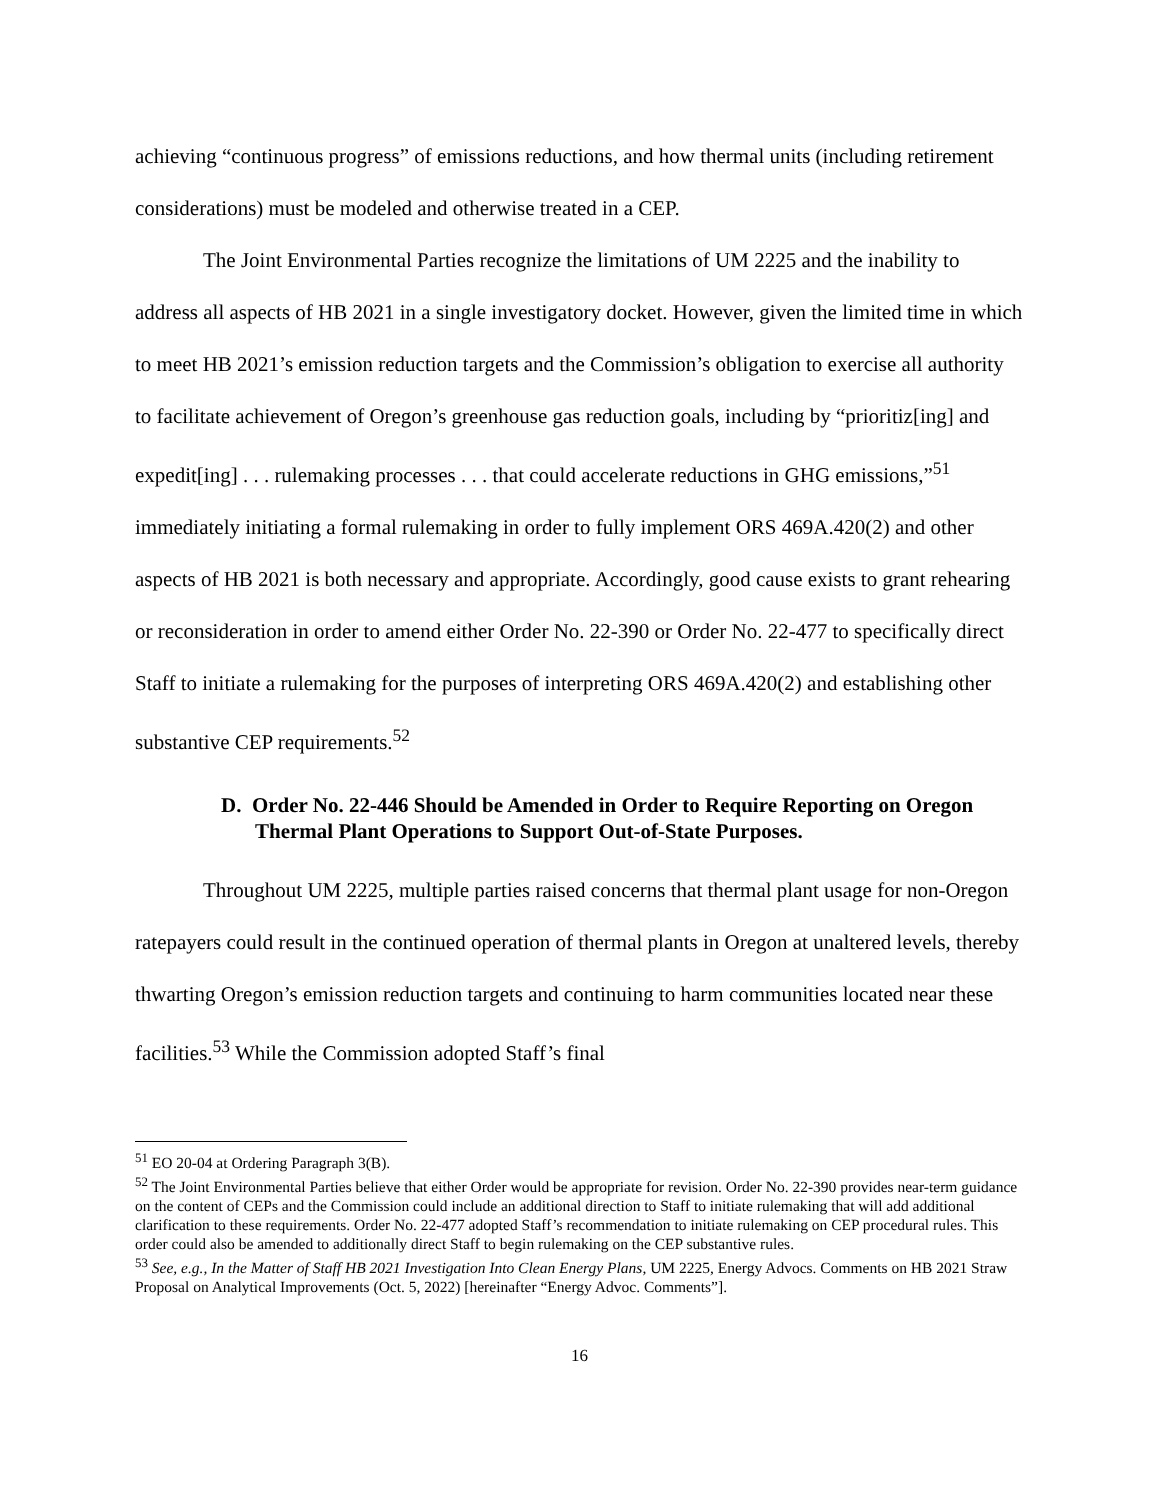achieving “continuous progress” of emissions reductions, and how thermal units (including retirement considerations) must be modeled and otherwise treated in a CEP.
The Joint Environmental Parties recognize the limitations of UM 2225 and the inability to address all aspects of HB 2021 in a single investigatory docket. However, given the limited time in which to meet HB 2021’s emission reduction targets and the Commission’s obligation to exercise all authority to facilitate achievement of Oregon’s greenhouse gas reduction goals, including by “prioritiz[ing] and expedit[ing] . . . rulemaking processes . . . that could accelerate reductions in GHG emissions,”<sup>51</sup> immediately initiating a formal rulemaking in order to fully implement ORS 469A.420(2) and other aspects of HB 2021 is both necessary and appropriate. Accordingly, good cause exists to grant rehearing or reconsideration in order to amend either Order No. 22-390 or Order No. 22-477 to specifically direct Staff to initiate a rulemaking for the purposes of interpreting ORS 469A.420(2) and establishing other substantive CEP requirements.<sup>52</sup>
D. Order No. 22-446 Should be Amended in Order to Require Reporting on Oregon Thermal Plant Operations to Support Out-of-State Purposes.
Throughout UM 2225, multiple parties raised concerns that thermal plant usage for non-Oregon ratepayers could result in the continued operation of thermal plants in Oregon at unaltered levels, thereby thwarting Oregon’s emission reduction targets and continuing to harm communities located near these facilities.<sup>53</sup> While the Commission adopted Staff’s final
<sup>51</sup> EO 20-04 at Ordering Paragraph 3(B).
<sup>52</sup> The Joint Environmental Parties believe that either Order would be appropriate for revision. Order No. 22-390 provides near-term guidance on the content of CEPs and the Commission could include an additional direction to Staff to initiate rulemaking that will add additional clarification to these requirements. Order No. 22-477 adopted Staff’s recommendation to initiate rulemaking on CEP procedural rules. This order could also be amended to additionally direct Staff to begin rulemaking on the CEP substantive rules.
<sup>53</sup> See, e.g., In the Matter of Staff HB 2021 Investigation Into Clean Energy Plans, UM 2225, Energy Advocs. Comments on HB 2021 Straw Proposal on Analytical Improvements (Oct. 5, 2022) [hereinafter “Energy Advoc. Comments”].
16